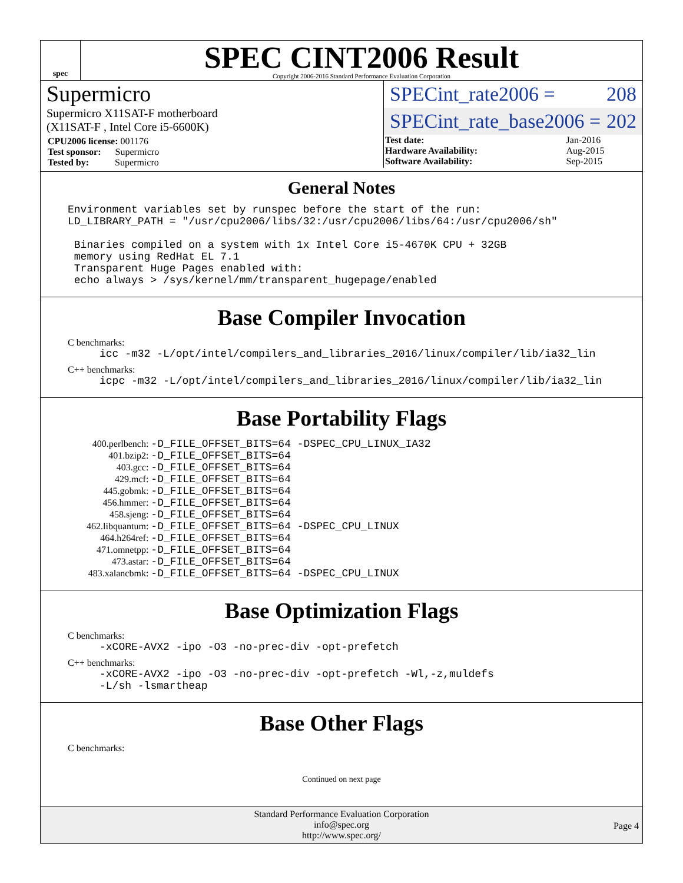spec
SPEC CINT2006 Result
Copyright 2006-2016 Standard Performance Evaluation Corporation
Supermicro
Supermicro X11SAT-F motherboard
(X11SAT-F , Intel Core i5-6600K)
| CPU2006 license: 001176 |
| Test sponsor: Supermicro |
| Tested by: Supermicro |
SPECint_rate2006 = 208
SPECint_rate_base2006 = 202
| Test date: | Jan-2016 |
| Hardware Availability: | Aug-2015 |
| Software Availability: | Sep-2015 |
General Notes
Environment variables set by runspec before the start of the run: LD_LIBRARY_PATH = "/usr/cpu2006/libs/32:/usr/cpu2006/libs/64:/usr/cpu2006/sh" Binaries compiled on a system with 1x Intel Core i5-4670K CPU + 32GB memory using RedHat EL 7.1 Transparent Huge Pages enabled with: echo always > /sys/kernel/mm/transparent_hugepage/enabled
Base Compiler Invocation
C benchmarks:
icc -m32 -L/opt/intel/compilers_and_libraries_2016/linux/compiler/lib/ia32_lin
C++ benchmarks:
icpc -m32 -L/opt/intel/compilers_and_libraries_2016/linux/compiler/lib/ia32_lin
Base Portability Flags
| 400.perlbench: | -D_FILE_OFFSET_BITS=64 -DSPEC_CPU_LINUX_IA32 |
| 401.bzip2: | -D_FILE_OFFSET_BITS=64 |
| 403.gcc: | -D_FILE_OFFSET_BITS=64 |
| 429.mcf: | -D_FILE_OFFSET_BITS=64 |
| 445.gobmk: | -D_FILE_OFFSET_BITS=64 |
| 456.hmmer: | -D_FILE_OFFSET_BITS=64 |
| 458.sjeng: | -D_FILE_OFFSET_BITS=64 |
| 462.libquantum: | -D_FILE_OFFSET_BITS=64 -DSPEC_CPU_LINUX |
| 464.h264ref: | -D_FILE_OFFSET_BITS=64 |
| 471.omnetpp: | -D_FILE_OFFSET_BITS=64 |
| 473.astar: | -D_FILE_OFFSET_BITS=64 |
| 483.xalancbmk: | -D_FILE_OFFSET_BITS=64 -DSPEC_CPU_LINUX |
Base Optimization Flags
C benchmarks:
-xCORE-AVX2 -ipo -O3 -no-prec-div -opt-prefetch
C++ benchmarks:
-xCORE-AVX2 -ipo -O3 -no-prec-div -opt-prefetch -Wl,-z,muldefs -L/sh -lsmartheap
Base Other Flags
C benchmarks:
Continued on next page
Standard Performance Evaluation Corporation
info@spec.org
http://www.spec.org/
Page 4